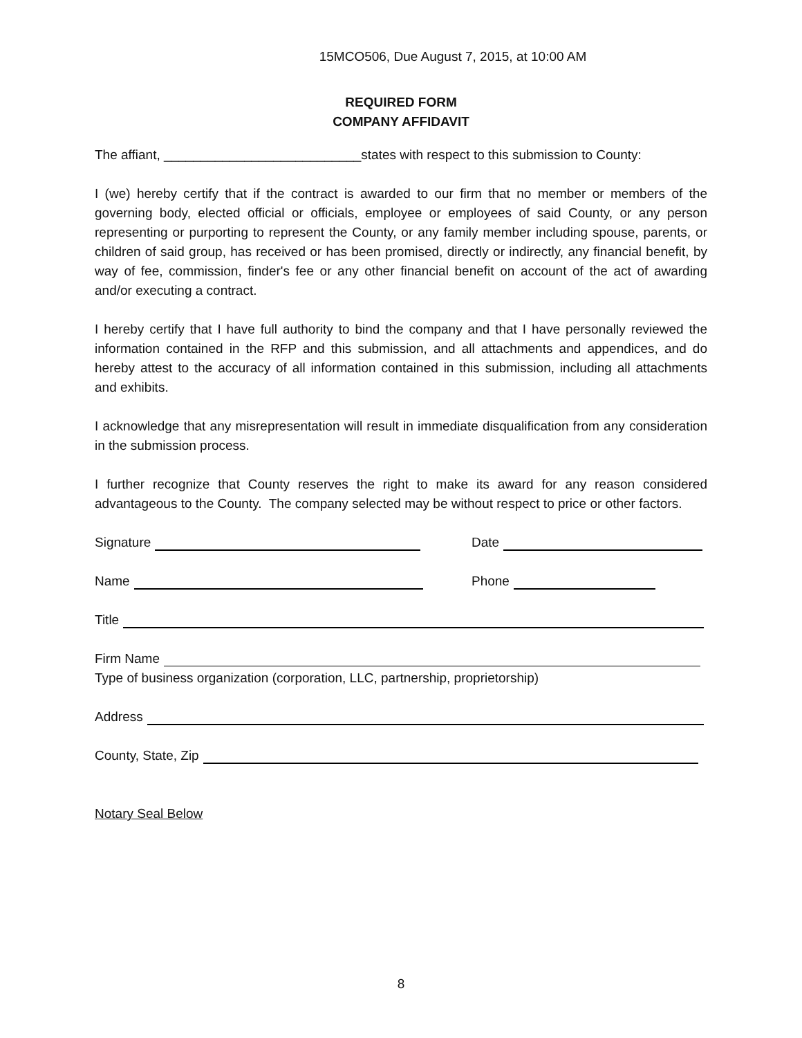15MCO506, Due August 7, 2015, at 10:00 AM
REQUIRED FORM
COMPANY AFFIDAVIT
The affiant, ___________________________states with respect to this submission to County:
I (we) hereby certify that if the contract is awarded to our firm that no member or members of the governing body, elected official or officials, employee or employees of said County, or any person representing or purporting to represent the County, or any family member including spouse, parents, or children of said group, has received or has been promised, directly or indirectly, any financial benefit, by way of fee, commission, finder's fee or any other financial benefit on account of the act of awarding and/or executing a contract.
I hereby certify that I have full authority to bind the company and that I have personally reviewed the information contained in the RFP and this submission, and all attachments and appendices, and do hereby attest to the accuracy of all information contained in this submission, including all attachments and exhibits.
I acknowledge that any misrepresentation will result in immediate disqualification from any consideration in the submission process.
I further recognize that County reserves the right to make its award for any reason considered advantageous to the County. The company selected may be without respect to price or other factors.
Signature Date
Name Phone
Title
Firm Name
Type of business organization (corporation, LLC, partnership, proprietorship)
Address
County, State, Zip
Notary Seal Below
8